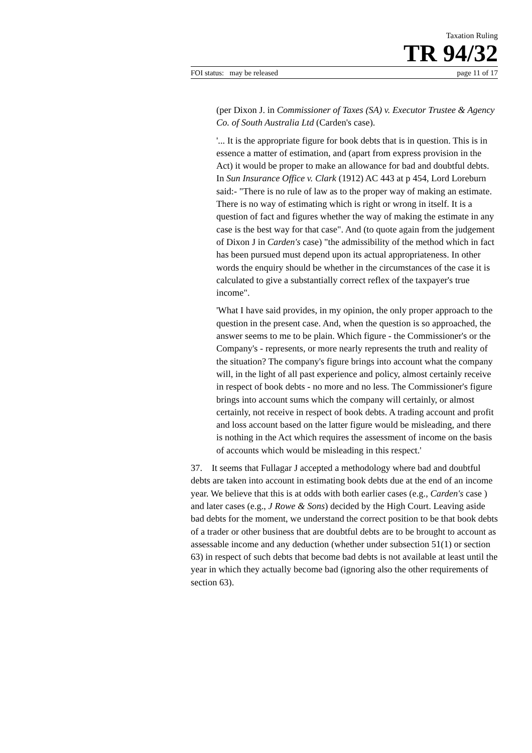Taxation Ruling
TR 94/32
FOI status: may be released page 11 of 17
(per Dixon J. in Commissioner of Taxes (SA) v. Executor Trustee & Agency Co. of South Australia Ltd (Carden's case).
'... It is the appropriate figure for book debts that is in question. This is in essence a matter of estimation, and (apart from express provision in the Act) it would be proper to make an allowance for bad and doubtful debts. In Sun Insurance Office v. Clark (1912) AC 443 at p 454, Lord Loreburn said:- "There is no rule of law as to the proper way of making an estimate. There is no way of estimating which is right or wrong in itself. It is a question of fact and figures whether the way of making the estimate in any case is the best way for that case". And (to quote again from the judgement of Dixon J in Carden's case) "the admissibility of the method which in fact has been pursued must depend upon its actual appropriateness. In other words the enquiry should be whether in the circumstances of the case it is calculated to give a substantially correct reflex of the taxpayer's true income".
'What I have said provides, in my opinion, the only proper approach to the question in the present case. And, when the question is so approached, the answer seems to me to be plain. Which figure - the Commissioner's or the Company's - represents, or more nearly represents the truth and reality of the situation? The company's figure brings into account what the company will, in the light of all past experience and policy, almost certainly receive in respect of book debts - no more and no less. The Commissioner's figure brings into account sums which the company will certainly, or almost certainly, not receive in respect of book debts. A trading account and profit and loss account based on the latter figure would be misleading, and there is nothing in the Act which requires the assessment of income on the basis of accounts which would be misleading in this respect.'
37. It seems that Fullagar J accepted a methodology where bad and doubtful debts are taken into account in estimating book debts due at the end of an income year. We believe that this is at odds with both earlier cases (e.g., Carden's case ) and later cases (e.g., J Rowe & Sons) decided by the High Court. Leaving aside bad debts for the moment, we understand the correct position to be that book debts of a trader or other business that are doubtful debts are to be brought to account as assessable income and any deduction (whether under subsection 51(1) or section 63) in respect of such debts that become bad debts is not available at least until the year in which they actually become bad (ignoring also the other requirements of section 63).